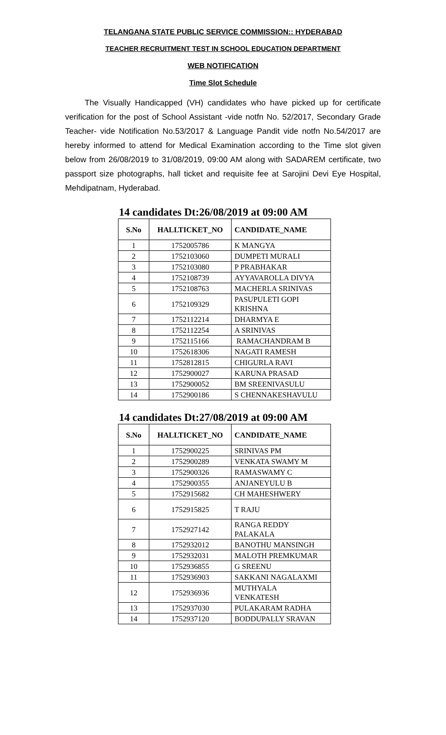TELANGANA STATE PUBLIC SERVICE COMMISSION:: HYDERABAD
TEACHER RECRUITMENT TEST IN SCHOOL EDUCATION DEPARTMENT
WEB NOTIFICATION
Time Slot Schedule
The Visually Handicapped (VH) candidates who have picked up for certificate verification for the post of School Assistant -vide notfn No. 52/2017, Secondary Grade Teacher- vide Notification No.53/2017 & Language Pandit vide notfn No.54/2017 are hereby informed to attend for Medical Examination according to the Time slot given below from 26/08/2019 to 31/08/2019, 09:00 AM along with SADAREM certificate, two passport size photographs, hall ticket and requisite fee at Sarojini Devi Eye Hospital, Mehdipatnam, Hyderabad.
14 candidates Dt:26/08/2019 at 09:00 AM
| S.No | HALLTICKET_NO | CANDIDATE_NAME |
| --- | --- | --- |
| 1 | 1752005786 | K MANGYA |
| 2 | 1752103060 | DUMPETI MURALI |
| 3 | 1752103080 | P PRABHAKAR |
| 4 | 1752108739 | AYYAVAROLLA DIVYA |
| 5 | 1752108763 | MACHERLA SRINIVAS |
| 6 | 1752109329 | PASUPULETI GOPI KRISHNA |
| 7 | 1752112214 | DHARMYA E |
| 8 | 1752112254 | A SRINIVAS |
| 9 | 1752115166 | RAMACHANDRAM B |
| 10 | 1752618306 | NAGATI RAMESH |
| 11 | 1752812815 | CHIGURLA RAVI |
| 12 | 1752900027 | KARUNA PRASAD |
| 13 | 1752900052 | BM SREENIVASULU |
| 14 | 1752900186 | S CHENNAKESHAVULU |
14 candidates Dt:27/08/2019 at 09:00 AM
| S.No | HALLTICKET_NO | CANDIDATE_NAME |
| --- | --- | --- |
| 1 | 1752900225 | SRINIVAS PM |
| 2 | 1752900289 | VENKATA SWAMY M |
| 3 | 1752900326 | RAMASWAMY C |
| 4 | 1752900355 | ANJANEYULU B |
| 5 | 1752915682 | CH MAHESHWERY |
| 6 | 1752915825 | T RAJU |
| 7 | 1752927142 | RANGA REDDY PALAKALA |
| 8 | 1752932012 | BANOTHU MANSINGH |
| 9 | 1752932031 | MALOTH PREMKUMAR |
| 10 | 1752936855 | G SREENU |
| 11 | 1752936903 | SAKKANI NAGALAXMI |
| 12 | 1752936936 | MUTHYALA VENKATESH |
| 13 | 1752937030 | PULAKARAM RADHA |
| 14 | 1752937120 | BODDUPALLY SRAVAN |